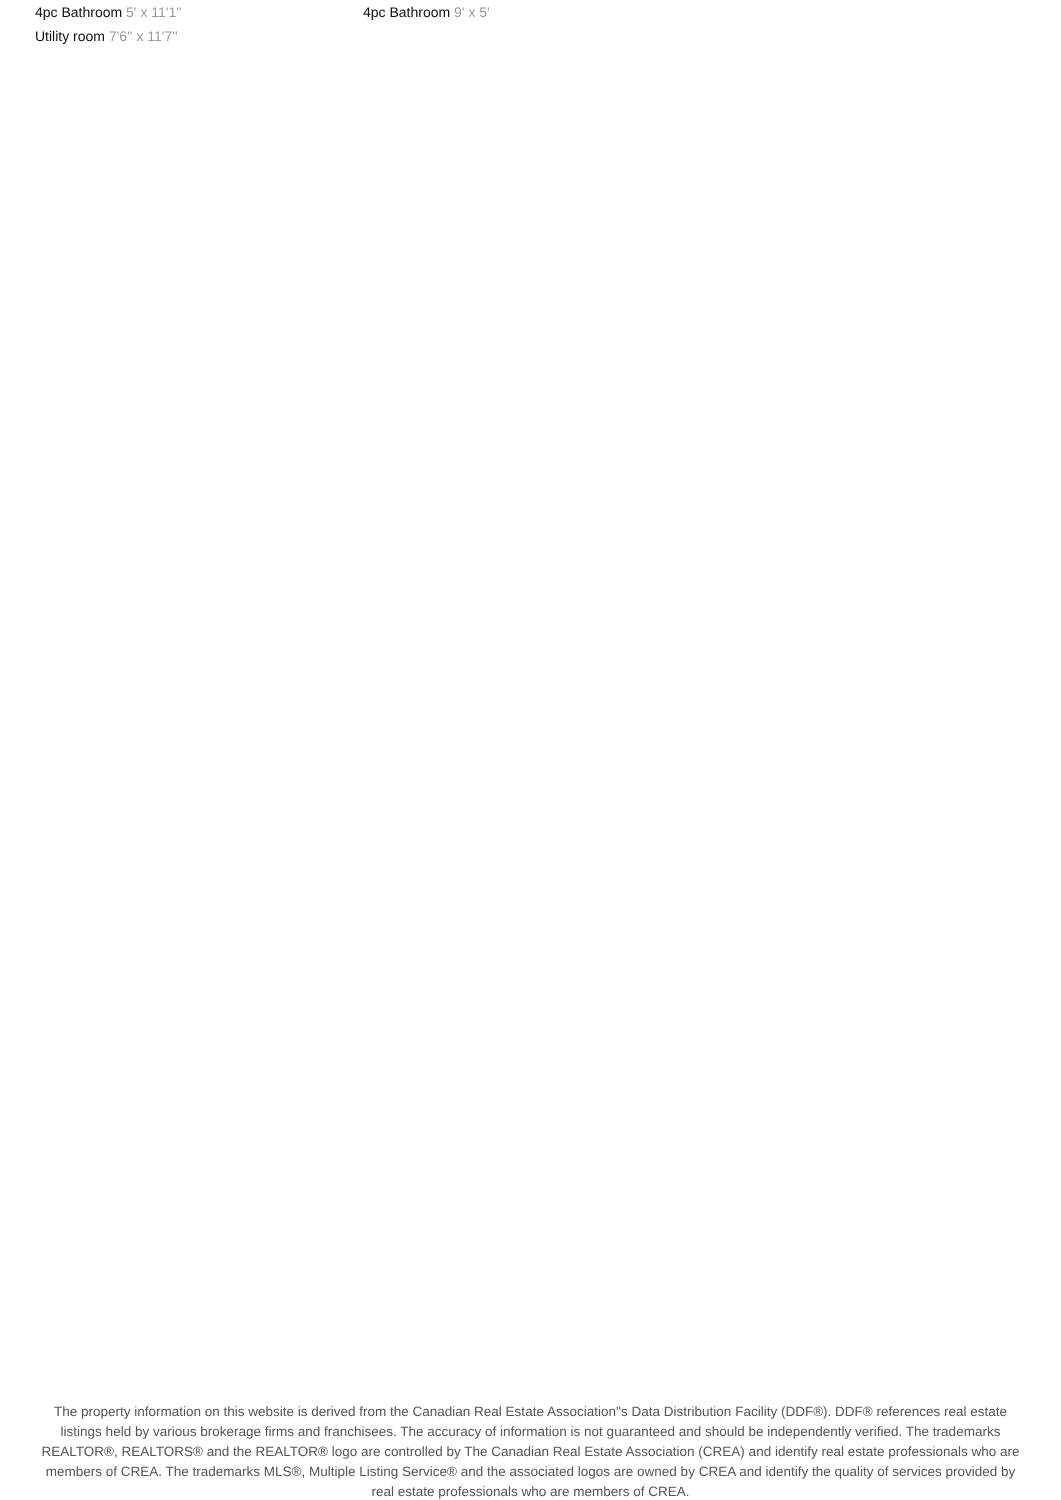4pc Bathroom 5' x 11'1''
4pc Bathroom 9' x 5'
Utility room 7'6'' x 11'7''
The property information on this website is derived from the Canadian Real Estate Association''s Data Distribution Facility (DDF®). DDF® references real estate listings held by various brokerage firms and franchisees. The accuracy of information is not guaranteed and should be independently verified. The trademarks REALTOR®, REALTORS® and the REALTOR® logo are controlled by The Canadian Real Estate Association (CREA) and identify real estate professionals who are members of CREA. The trademarks MLS®, Multiple Listing Service® and the associated logos are owned by CREA and identify the quality of services provided by real estate professionals who are members of CREA.